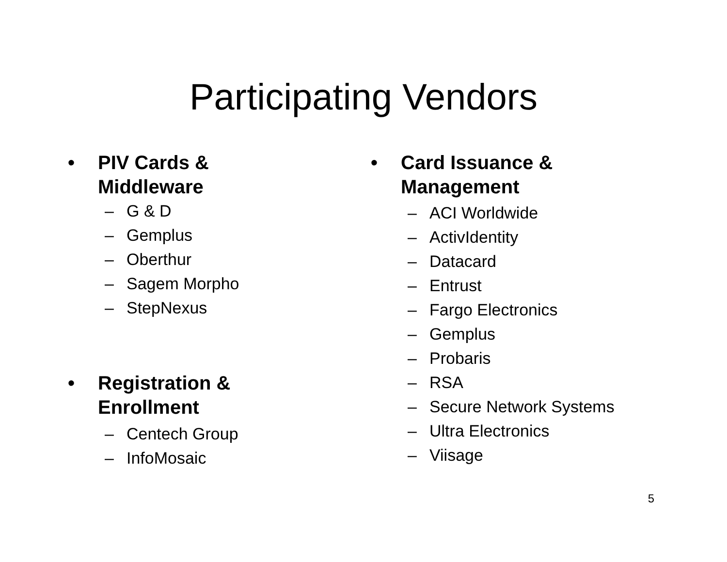Participating Vendors
• PIV Cards & Middleware
– G & D
– Gemplus
– Oberthur
– Sagem Morpho
– StepNexus
• Registration &
Enrollment
– Centech Group
– InfoMosaic
• Card Issuance &
Management
– ACI Worldwide
– ActivIdentity
– Datacard
– Entrust
– Fargo Electronics
– Gemplus
– Probaris
– RSA
– Secure Network Systems
– Ultra Electronics
– Viisage
5